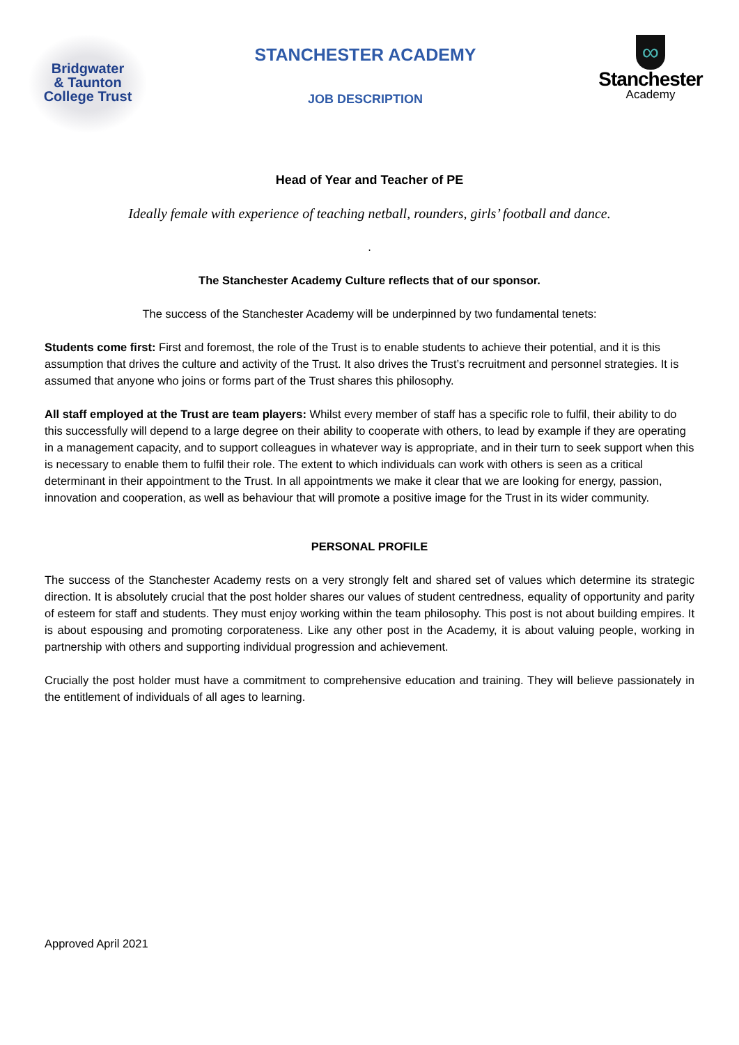Bridgwater
& Taunton
College Trust
STANCHESTER ACADEMY
JOB DESCRIPTION
∞
Stanchester
Academy
Head of Year and Teacher of PE
Ideally female with experience of teaching netball, rounders, girls’ football and dance.
.
The Stanchester Academy Culture reflects that of our sponsor.
The success of the Stanchester Academy will be underpinned by two fundamental tenets:
Students come first: First and foremost, the role of the Trust is to enable students to achieve their potential, and it is this assumption that drives the culture and activity of the Trust. It also drives the Trust’s recruitment and personnel strategies. It is assumed that anyone who joins or forms part of the Trust shares this philosophy.
All staff employed at the Trust are team players: Whilst every member of staff has a specific role to fulfil, their ability to do this successfully will depend to a large degree on their ability to cooperate with others, to lead by example if they are operating in a management capacity, and to support colleagues in whatever way is appropriate, and in their turn to seek support when this is necessary to enable them to fulfil their role. The extent to which individuals can work with others is seen as a critical determinant in their appointment to the Trust. In all appointments we make it clear that we are looking for energy, passion, innovation and cooperation, as well as behaviour that will promote a positive image for the Trust in its wider community.
PERSONAL PROFILE
The success of the Stanchester Academy rests on a very strongly felt and shared set of values which determine its strategic direction. It is absolutely crucial that the post holder shares our values of student centredness, equality of opportunity and parity of esteem for staff and students. They must enjoy working within the team philosophy. This post is not about building empires. It is about espousing and promoting corporateness. Like any other post in the Academy, it is about valuing people, working in partnership with others and supporting individual progression and achievement.
Crucially the post holder must have a commitment to comprehensive education and training. They will believe passionately in the entitlement of individuals of all ages to learning.
Approved April 2021